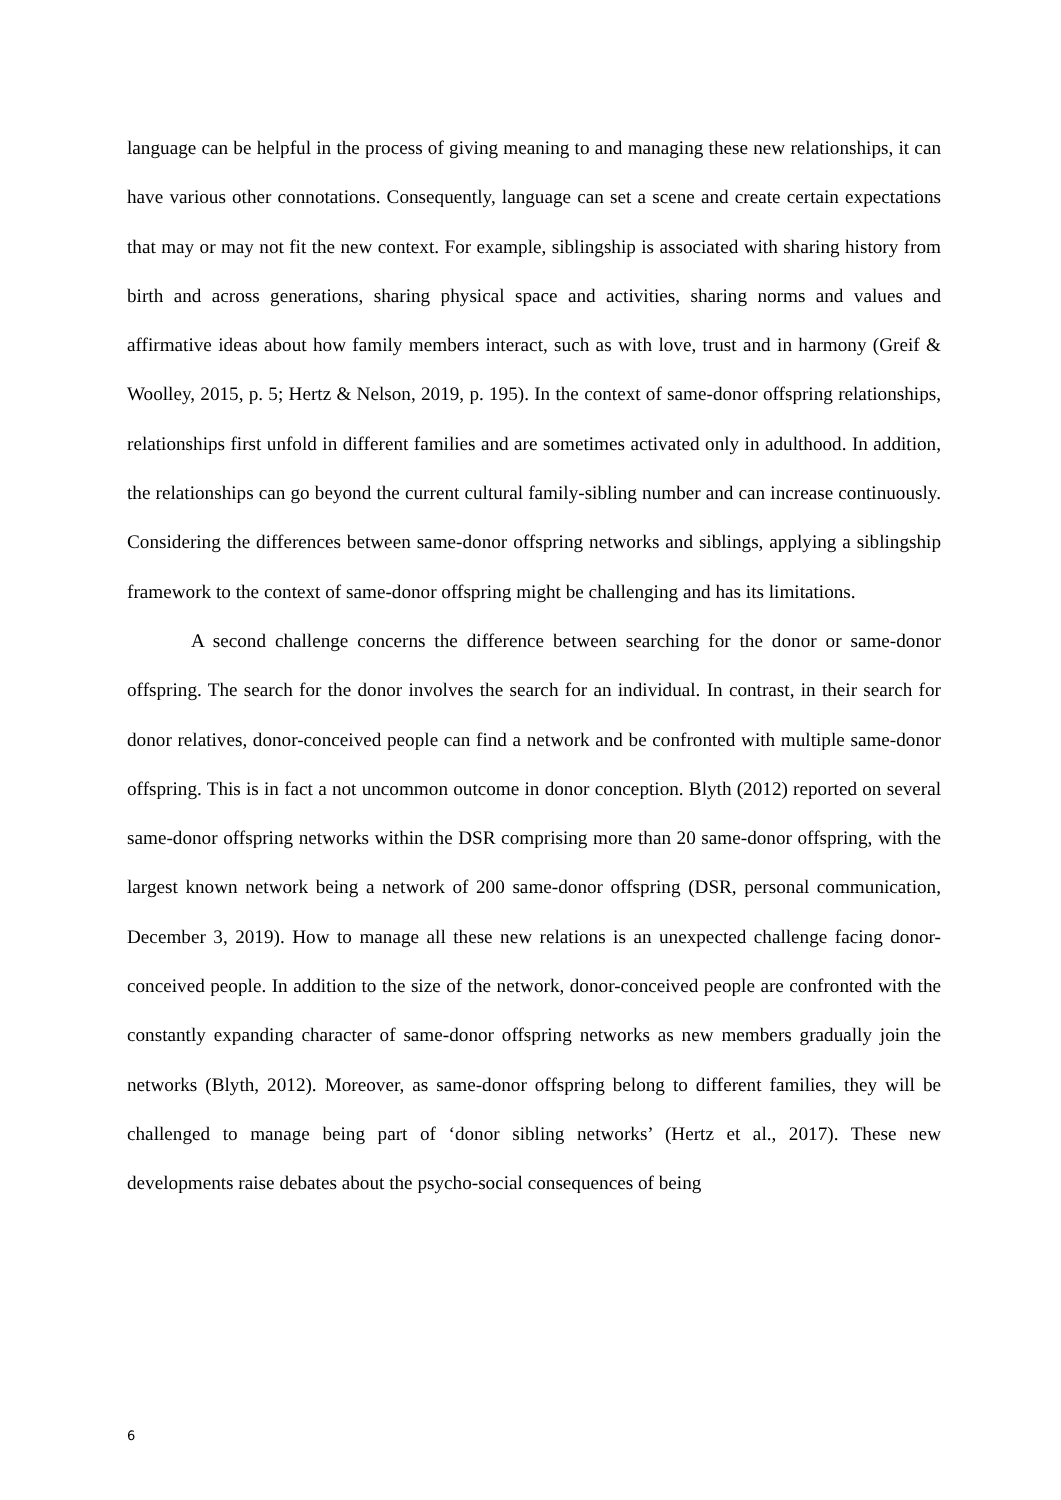language can be helpful in the process of giving meaning to and managing these new relationships, it can have various other connotations. Consequently, language can set a scene and create certain expectations that may or may not fit the new context. For example, siblingship is associated with sharing history from birth and across generations, sharing physical space and activities, sharing norms and values and affirmative ideas about how family members interact, such as with love, trust and in harmony (Greif & Woolley, 2015, p. 5; Hertz & Nelson, 2019, p. 195). In the context of same-donor offspring relationships, relationships first unfold in different families and are sometimes activated only in adulthood. In addition, the relationships can go beyond the current cultural family-sibling number and can increase continuously. Considering the differences between same-donor offspring networks and siblings, applying a siblingship framework to the context of same-donor offspring might be challenging and has its limitations.
A second challenge concerns the difference between searching for the donor or same-donor offspring. The search for the donor involves the search for an individual. In contrast, in their search for donor relatives, donor-conceived people can find a network and be confronted with multiple same-donor offspring. This is in fact a not uncommon outcome in donor conception. Blyth (2012) reported on several same-donor offspring networks within the DSR comprising more than 20 same-donor offspring, with the largest known network being a network of 200 same-donor offspring (DSR, personal communication, December 3, 2019). How to manage all these new relations is an unexpected challenge facing donor-conceived people. In addition to the size of the network, donor-conceived people are confronted with the constantly expanding character of same-donor offspring networks as new members gradually join the networks (Blyth, 2012). Moreover, as same-donor offspring belong to different families, they will be challenged to manage being part of ‘donor sibling networks’ (Hertz et al., 2017). These new developments raise debates about the psycho-social consequences of being
6